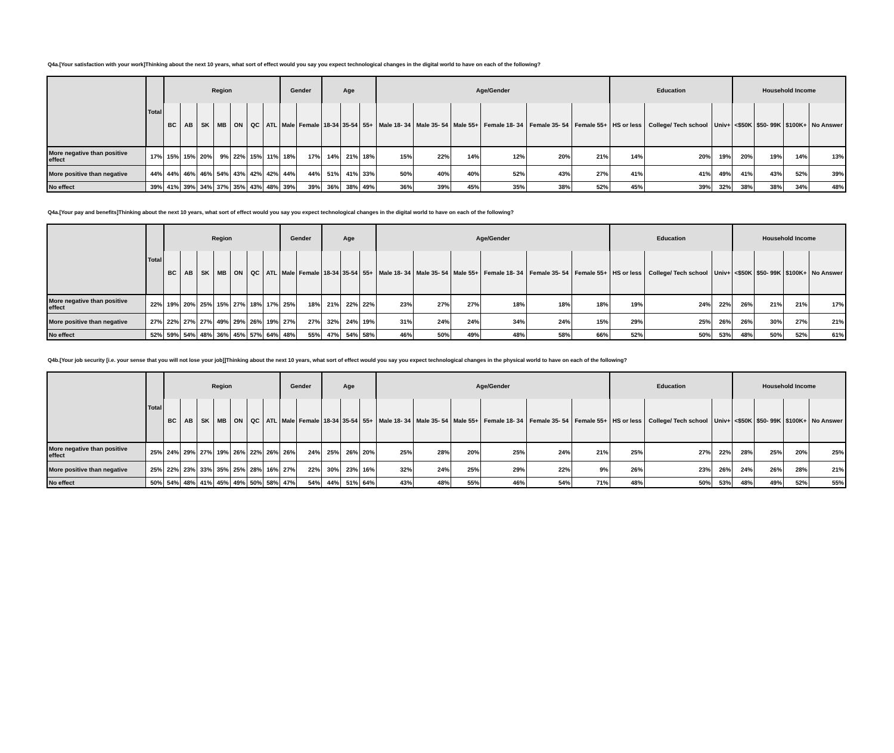Q4a.[Your satisfaction with your work]Thinking about the next 10 years, what sort of effect would you say you expect technological changes in the digital world to have on each of the following?
| | Total | Region | | | | | | | Gender | | Age | | | Age/Gender | | | | | | Education | | | Household Income | | | |
| --- | --- | --- | --- | --- | --- | --- | --- | --- | --- | --- | --- | --- | --- | --- | --- | --- | --- | --- | --- | --- | --- | --- | --- | --- | --- | --- |
| | | BC | AB | SK | MB | ON | QC | ATL | Male | Female | 18-34 | 35-54 | 55+ | Male 18- 34 | Male 35- 54 | Male 55+ | Female 18- 34 | Female 35- 54 | Female 55+ | HS or less | College/ Tech school | Univ+ | <$50K | $50- 99K | $100K+ | No Answer |
| More negative than positive effect | 17% | 15% | 15% | 20% | 9% | 22% | 15% | 11% | 18% | 17% | 14% | 21% | 18% | 15% | 22% | 14% | 12% | 20% | 21% | 14% | 20% | 19% | 20% | 19% | 14% | 13% |
| More positive than negative | 44% | 44% | 46% | 46% | 54% | 43% | 42% | 42% | 44% | 44% | 51% | 41% | 33% | 50% | 40% | 40% | 52% | 43% | 27% | 41% | 41% | 49% | 41% | 43% | 52% | 39% |
| No effect | 39% | 41% | 39% | 34% | 37% | 35% | 43% | 48% | 39% | 39% | 36% | 38% | 49% | 36% | 39% | 45% | 35% | 38% | 52% | 45% | 39% | 32% | 38% | 38% | 34% | 48% |
Q4a.[Your pay and benefits]Thinking about the next 10 years, what sort of effect would you say you expect technological changes in the digital world to have on each of the following?
| | Total | Region | | | | | | | Gender | | Age | | | Age/Gender | | | | | | Education | | | Household Income | | | |
| --- | --- | --- | --- | --- | --- | --- | --- | --- | --- | --- | --- | --- | --- | --- | --- | --- | --- | --- | --- | --- | --- | --- | --- | --- | --- | --- |
| | | BC | AB | SK | MB | ON | QC | ATL | Male | Female | 18-34 | 35-54 | 55+ | Male 18- 34 | Male 35- 54 | Male 55+ | Female 18- 34 | Female 35- 54 | Female 55+ | HS or less | College/ Tech school | Univ+ | <$50K | $50- 99K | $100K+ | No Answer |
| More negative than positive effect | 22% | 19% | 20% | 25% | 15% | 27% | 18% | 17% | 25% | 18% | 21% | 22% | 22% | 23% | 27% | 27% | 18% | 18% | 18% | 19% | 24% | 22% | 26% | 21% | 21% | 17% |
| More positive than negative | 27% | 22% | 27% | 27% | 49% | 29% | 26% | 19% | 27% | 27% | 32% | 24% | 19% | 31% | 24% | 24% | 34% | 24% | 15% | 29% | 25% | 26% | 26% | 30% | 27% | 21% |
| No effect | 52% | 59% | 54% | 48% | 36% | 45% | 57% | 64% | 48% | 55% | 47% | 54% | 58% | 46% | 50% | 49% | 48% | 58% | 66% | 52% | 50% | 53% | 48% | 50% | 52% | 61% |
Q4b.[Your job security [i.e. your sense that you will not lose your job]]Thinking about the next 10 years, what sort of effect would you say you expect technological changes in the physical world to have on each of the following?
| | Total | Region | | | | | | | Gender | | Age | | | Age/Gender | | | | | | Education | | | Household Income | | | |
| --- | --- | --- | --- | --- | --- | --- | --- | --- | --- | --- | --- | --- | --- | --- | --- | --- | --- | --- | --- | --- | --- | --- | --- | --- | --- | --- |
| | | BC | AB | SK | MB | ON | QC | ATL | Male | Female | 18-34 | 35-54 | 55+ | Male 18- 34 | Male 35- 54 | Male 55+ | Female 18- 34 | Female 35- 54 | Female 55+ | HS or less | College/ Tech school | Univ+ | <$50K | $50- 99K | $100K+ | No Answer |
| More negative than positive effect | 25% | 24% | 29% | 27% | 19% | 26% | 22% | 26% | 26% | 24% | 25% | 26% | 20% | 25% | 28% | 20% | 25% | 24% | 21% | 25% | 27% | 22% | 28% | 25% | 20% | 25% |
| More positive than negative | 25% | 22% | 23% | 33% | 35% | 25% | 28% | 16% | 27% | 22% | 30% | 23% | 16% | 32% | 24% | 25% | 29% | 22% | 9% | 26% | 23% | 26% | 24% | 26% | 28% | 21% |
| No effect | 50% | 54% | 48% | 41% | 45% | 49% | 50% | 58% | 47% | 54% | 44% | 51% | 64% | 43% | 48% | 55% | 46% | 54% | 71% | 48% | 50% | 53% | 48% | 49% | 52% | 55% |